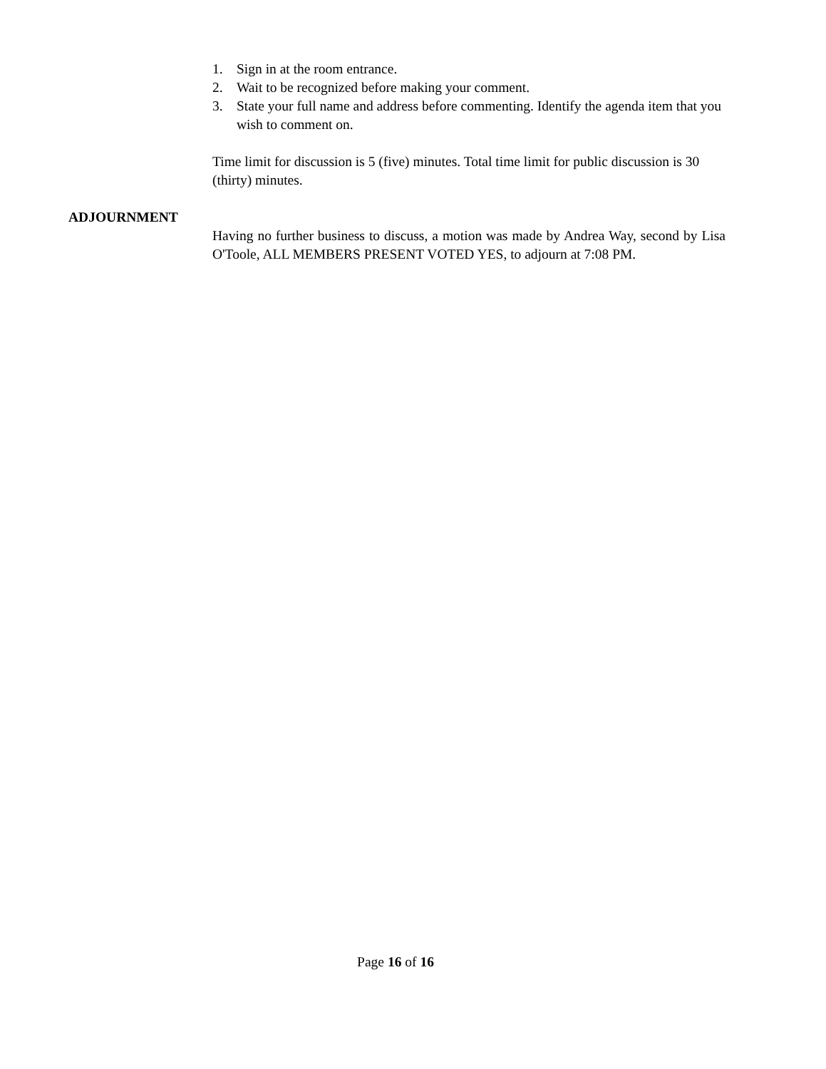1. Sign in at the room entrance.
2. Wait to be recognized before making your comment.
3. State your full name and address before commenting. Identify the agenda item that you wish to comment on.
Time limit for discussion is 5 (five) minutes. Total time limit for public discussion is 30 (thirty) minutes.
ADJOURNMENT
Having no further business to discuss, a motion was made by Andrea Way, second by Lisa O'Toole, ALL MEMBERS PRESENT VOTED YES, to adjourn at 7:08 PM.
Page 16 of 16